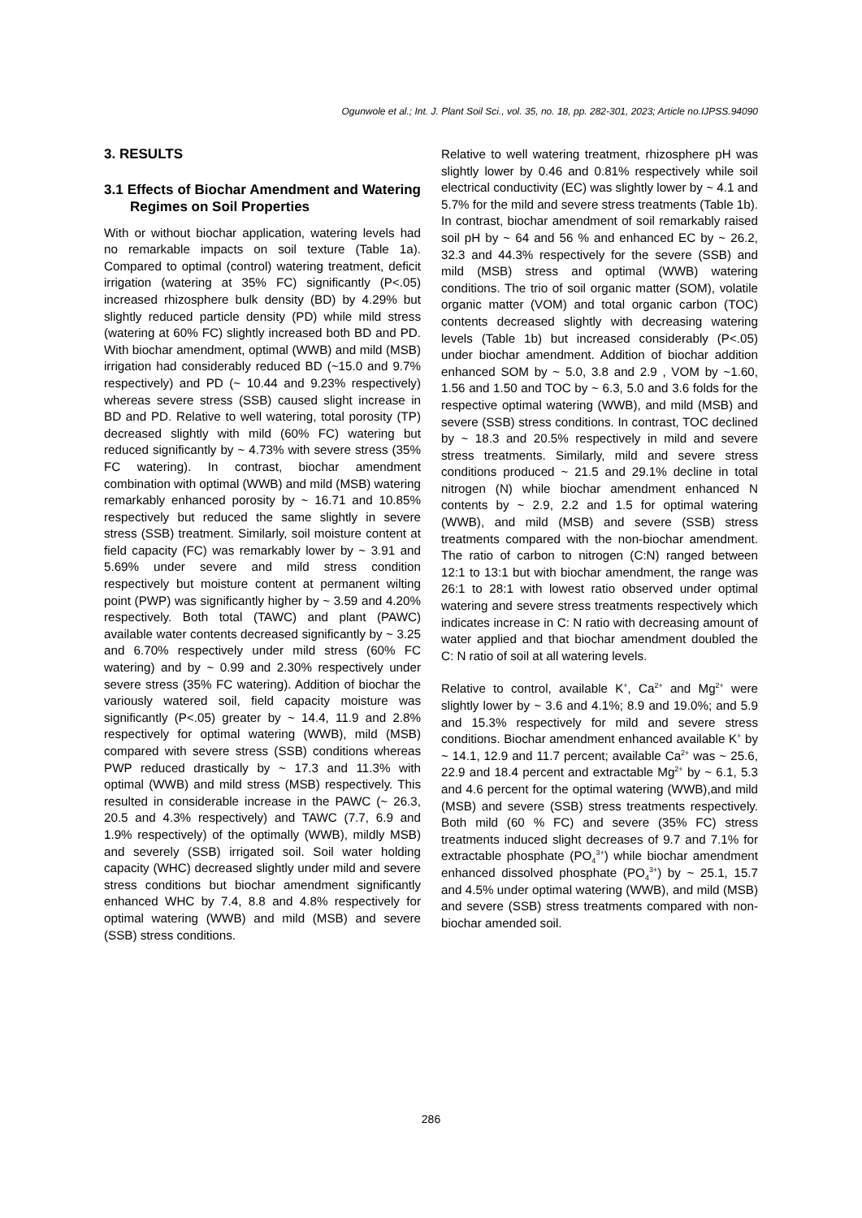Ogunwole et al.; Int. J. Plant Soil Sci., vol. 35, no. 18, pp. 282-301, 2023; Article no.IJPSS.94090
3. RESULTS
3.1 Effects of Biochar Amendment and Watering Regimes on Soil Properties
With or without biochar application, watering levels had no remarkable impacts on soil texture (Table 1a). Compared to optimal (control) watering treatment, deficit irrigation (watering at 35% FC) significantly (P<.05) increased rhizosphere bulk density (BD) by 4.29% but slightly reduced particle density (PD) while mild stress (watering at 60% FC) slightly increased both BD and PD. With biochar amendment, optimal (WWB) and mild (MSB) irrigation had considerably reduced BD (~15.0 and 9.7% respectively) and PD (~ 10.44 and 9.23% respectively) whereas severe stress (SSB) caused slight increase in BD and PD. Relative to well watering, total porosity (TP) decreased slightly with mild (60% FC) watering but reduced significantly by ~ 4.73% with severe stress (35% FC watering). In contrast, biochar amendment combination with optimal (WWB) and mild (MSB) watering remarkably enhanced porosity by ~ 16.71 and 10.85% respectively but reduced the same slightly in severe stress (SSB) treatment. Similarly, soil moisture content at field capacity (FC) was remarkably lower by ~ 3.91 and 5.69% under severe and mild stress condition respectively but moisture content at permanent wilting point (PWP) was significantly higher by ~ 3.59 and 4.20% respectively. Both total (TAWC) and plant (PAWC) available water contents decreased significantly by ~ 3.25 and 6.70% respectively under mild stress (60% FC watering) and by ~ 0.99 and 2.30% respectively under severe stress (35% FC watering). Addition of biochar the variously watered soil, field capacity moisture was significantly (P<.05) greater by ~ 14.4, 11.9 and 2.8% respectively for optimal watering (WWB), mild (MSB) compared with severe stress (SSB) conditions whereas PWP reduced drastically by ~ 17.3 and 11.3% with optimal (WWB) and mild stress (MSB) respectively. This resulted in considerable increase in the PAWC (~ 26.3, 20.5 and 4.3% respectively) and TAWC (7.7, 6.9 and 1.9% respectively) of the optimally (WWB), mildly MSB) and severely (SSB) irrigated soil. Soil water holding capacity (WHC) decreased slightly under mild and severe stress conditions but biochar amendment significantly enhanced WHC by 7.4, 8.8 and 4.8% respectively for optimal watering (WWB) and mild (MSB) and severe (SSB) stress conditions.
Relative to well watering treatment, rhizosphere pH was slightly lower by 0.46 and 0.81% respectively while soil electrical conductivity (EC) was slightly lower by ~ 4.1 and 5.7% for the mild and severe stress treatments (Table 1b). In contrast, biochar amendment of soil remarkably raised soil pH by ~ 64 and 56 % and enhanced EC by ~ 26.2, 32.3 and 44.3% respectively for the severe (SSB) and mild (MSB) stress and optimal (WWB) watering conditions. The trio of soil organic matter (SOM), volatile organic matter (VOM) and total organic carbon (TOC) contents decreased slightly with decreasing watering levels (Table 1b) but increased considerably (P<.05) under biochar amendment. Addition of biochar addition enhanced SOM by ~ 5.0, 3.8 and 2.9 , VOM by ~1.60, 1.56 and 1.50 and TOC by ~ 6.3, 5.0 and 3.6 folds for the respective optimal watering (WWB), and mild (MSB) and severe (SSB) stress conditions. In contrast, TOC declined by ~ 18.3 and 20.5% respectively in mild and severe stress treatments. Similarly, mild and severe stress conditions produced ~ 21.5 and 29.1% decline in total nitrogen (N) while biochar amendment enhanced N contents by ~ 2.9, 2.2 and 1.5 for optimal watering (WWB), and mild (MSB) and severe (SSB) stress treatments compared with the non-biochar amendment. The ratio of carbon to nitrogen (C:N) ranged between 12:1 to 13:1 but with biochar amendment, the range was 26:1 to 28:1 with lowest ratio observed under optimal watering and severe stress treatments respectively which indicates increase in C: N ratio with decreasing amount of water applied and that biochar amendment doubled the C: N ratio of soil at all watering levels.
Relative to control, available K<sup>+</sup>, Ca<sup>2+</sup> and Mg<sup>2+</sup> were slightly lower by ~ 3.6 and 4.1%; 8.9 and 19.0%; and 5.9 and 15.3% respectively for mild and severe stress conditions. Biochar amendment enhanced available K<sup>+</sup> by ~ 14.1, 12.9 and 11.7 percent; available Ca<sup>2+</sup> was ~ 25.6, 22.9 and 18.4 percent and extractable Mg<sup>2+</sup> by ~ 6.1, 5.3 and 4.6 percent for the optimal watering (WWB),and mild (MSB) and severe (SSB) stress treatments respectively. Both mild (60 % FC) and severe (35% FC) stress treatments induced slight decreases of 9.7 and 7.1% for extractable phosphate (PO<sub>4</sub><sup>3+</sup>) while biochar amendment enhanced dissolved phosphate (PO<sub>4</sub><sup>3+</sup>) by ~ 25.1, 15.7 and 4.5% under optimal watering (WWB), and mild (MSB) and severe (SSB) stress treatments compared with non-biochar amended soil.
286